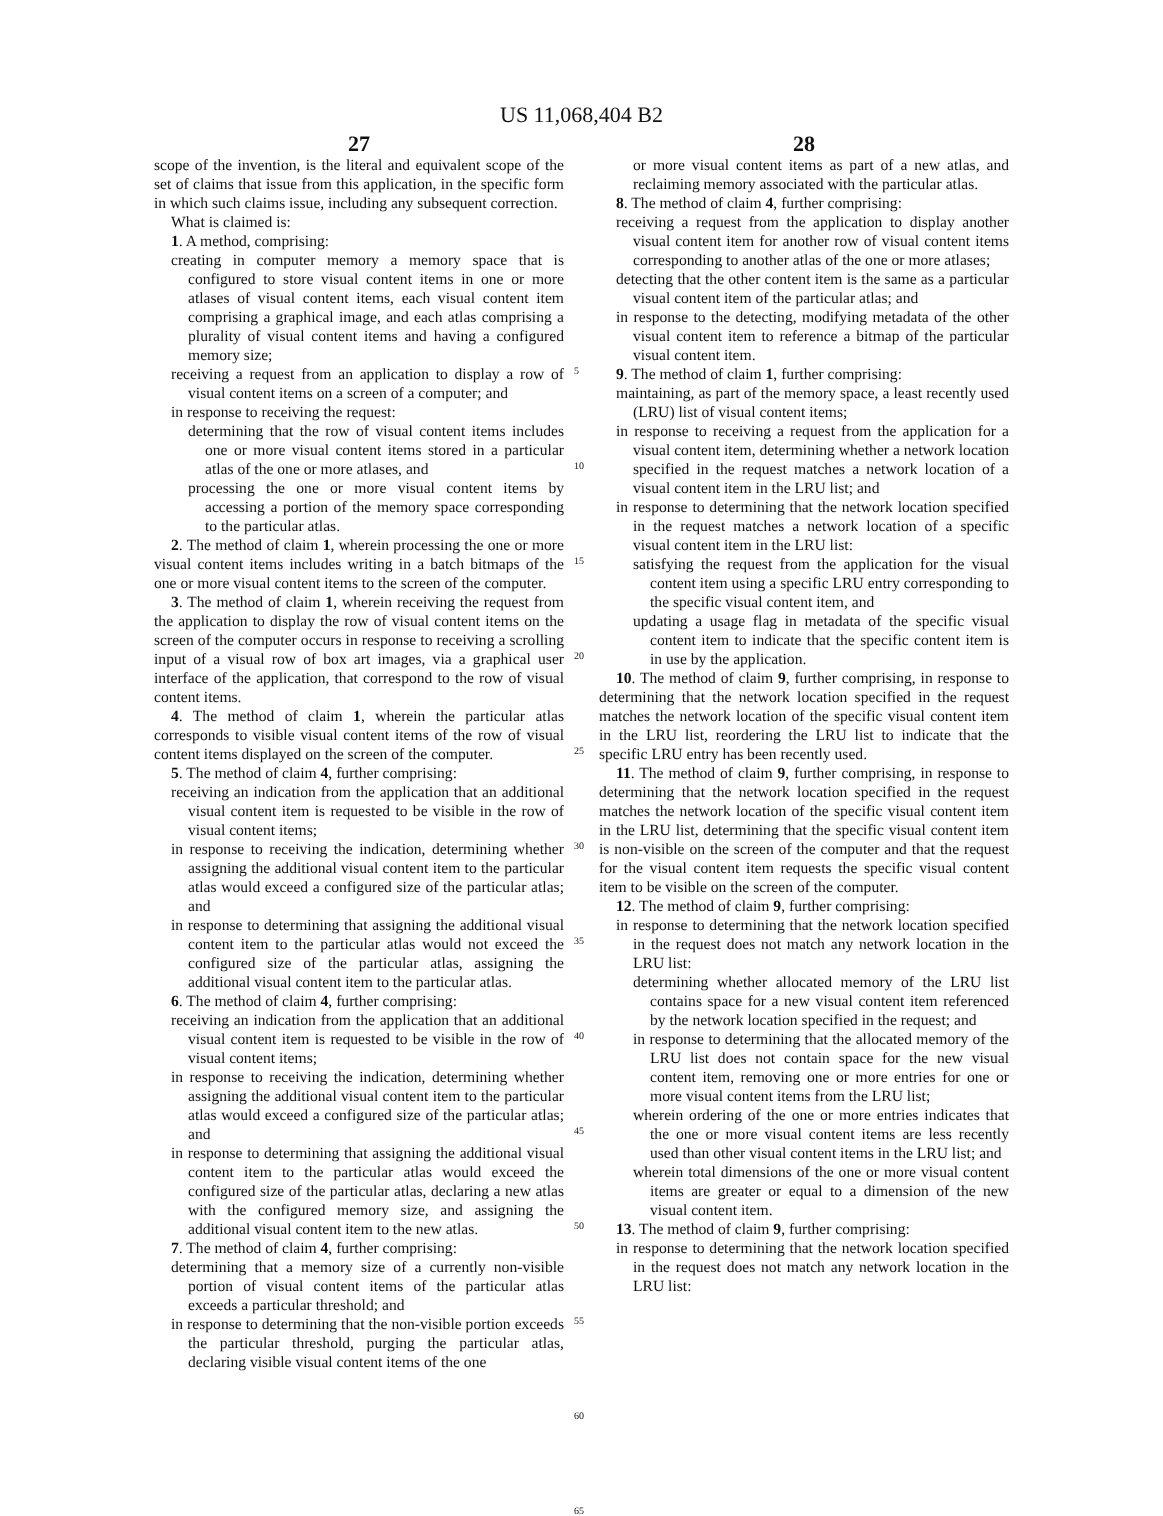US 11,068,404 B2
27
scope of the invention, is the literal and equivalent scope of the set of claims that issue from this application, in the specific form in which such claims issue, including any subsequent correction.
What is claimed is:
1. A method, comprising:
creating in computer memory a memory space that is configured to store visual content items in one or more atlases of visual content items, each visual content item comprising a graphical image, and each atlas comprising a plurality of visual content items and having a configured memory size;
receiving a request from an application to display a row of visual content items on a screen of a computer; and
in response to receiving the request:
determining that the row of visual content items includes one or more visual content items stored in a particular atlas of the one or more atlases, and
processing the one or more visual content items by accessing a portion of the memory space corresponding to the particular atlas.
2. The method of claim 1, wherein processing the one or more visual content items includes writing in a batch bitmaps of the one or more visual content items to the screen of the computer.
3. The method of claim 1, wherein receiving the request from the application to display the row of visual content items on the screen of the computer occurs in response to receiving a scrolling input of a visual row of box art images, via a graphical user interface of the application, that correspond to the row of visual content items.
4. The method of claim 1, wherein the particular atlas corresponds to visible visual content items of the row of visual content items displayed on the screen of the computer.
5. The method of claim 4, further comprising:
receiving an indication from the application that an additional visual content item is requested to be visible in the row of visual content items;
in response to receiving the indication, determining whether assigning the additional visual content item to the particular atlas would exceed a configured size of the particular atlas; and
in response to determining that assigning the additional visual content item to the particular atlas would not exceed the configured size of the particular atlas, assigning the additional visual content item to the particular atlas.
6. The method of claim 4, further comprising:
receiving an indication from the application that an additional visual content item is requested to be visible in the row of visual content items;
in response to receiving the indication, determining whether assigning the additional visual content item to the particular atlas would exceed a configured size of the particular atlas; and
in response to determining that assigning the additional visual content item to the particular atlas would exceed the configured size of the particular atlas, declaring a new atlas with the configured memory size, and assigning the additional visual content item to the new atlas.
7. The method of claim 4, further comprising:
determining that a memory size of a currently non-visible portion of visual content items of the particular atlas exceeds a particular threshold; and
in response to determining that the non-visible portion exceeds the particular threshold, purging the particular atlas, declaring visible visual content items of the one
5
10
15
20
25
30
35
40
45
50
55
60
65
28
or more visual content items as part of a new atlas, and reclaiming memory associated with the particular atlas.
8. The method of claim 4, further comprising:
receiving a request from the application to display another visual content item for another row of visual content items corresponding to another atlas of the one or more atlases;
detecting that the other content item is the same as a particular visual content item of the particular atlas; and
in response to the detecting, modifying metadata of the other visual content item to reference a bitmap of the particular visual content item.
9. The method of claim 1, further comprising:
maintaining, as part of the memory space, a least recently used (LRU) list of visual content items;
in response to receiving a request from the application for a visual content item, determining whether a network location specified in the request matches a network location of a visual content item in the LRU list; and
in response to determining that the network location specified in the request matches a network location of a specific visual content item in the LRU list:
satisfying the request from the application for the visual content item using a specific LRU entry corresponding to the specific visual content item, and
updating a usage flag in metadata of the specific visual content item to indicate that the specific content item is in use by the application.
10. The method of claim 9, further comprising, in response to determining that the network location specified in the request matches the network location of the specific visual content item in the LRU list, reordering the LRU list to indicate that the specific LRU entry has been recently used.
11. The method of claim 9, further comprising, in response to determining that the network location specified in the request matches the network location of the specific visual content item in the LRU list, determining that the specific visual content item is non-visible on the screen of the computer and that the request for the visual content item requests the specific visual content item to be visible on the screen of the computer.
12. The method of claim 9, further comprising:
in response to determining that the network location specified in the request does not match any network location in the LRU list:
determining whether allocated memory of the LRU list contains space for a new visual content item referenced by the network location specified in the request; and
in response to determining that the allocated memory of the LRU list does not contain space for the new visual content item, removing one or more entries for one or more visual content items from the LRU list;
wherein ordering of the one or more entries indicates that the one or more visual content items are less recently used than other visual content items in the LRU list; and
wherein total dimensions of the one or more visual content items are greater or equal to a dimension of the new visual content item.
13. The method of claim 9, further comprising:
in response to determining that the network location specified in the request does not match any network location in the LRU list: